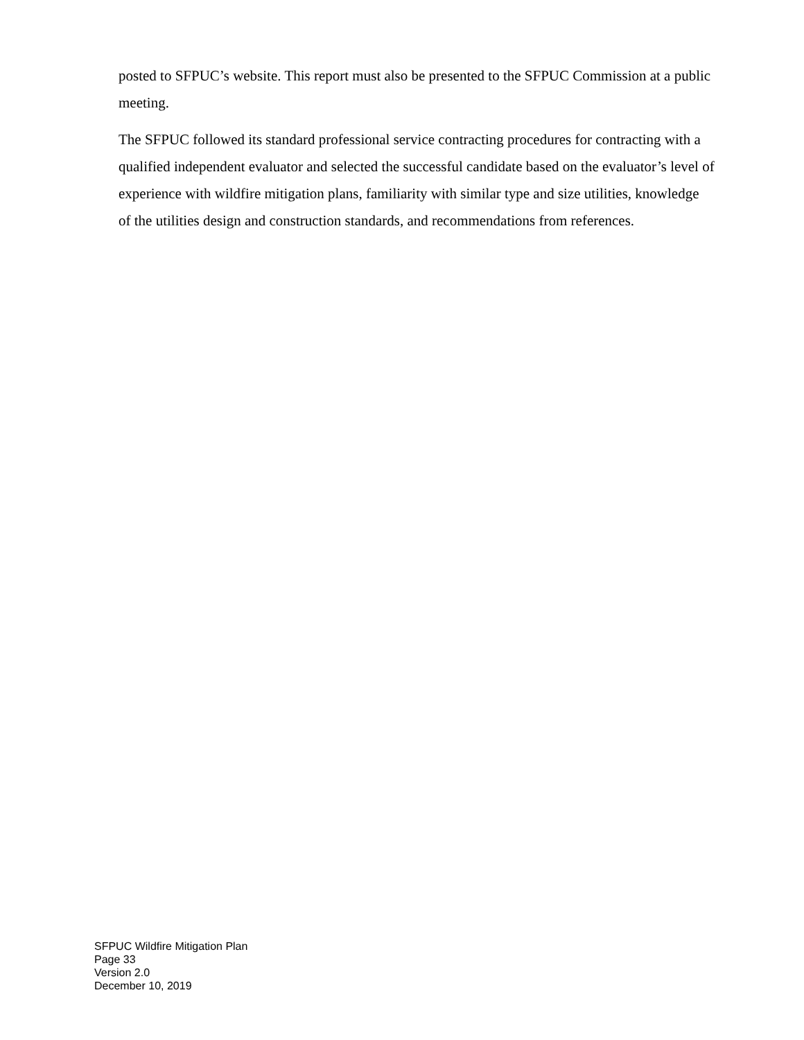posted to SFPUC’s website. This report must also be presented to the SFPUC Commission at a public meeting.
The SFPUC followed its standard professional service contracting procedures for contracting with a qualified independent evaluator and selected the successful candidate based on the evaluator’s level of experience with wildfire mitigation plans, familiarity with similar type and size utilities, knowledge of the utilities design and construction standards, and recommendations from references.
SFPUC Wildfire Mitigation Plan
Page 33
Version 2.0
December 10, 2019